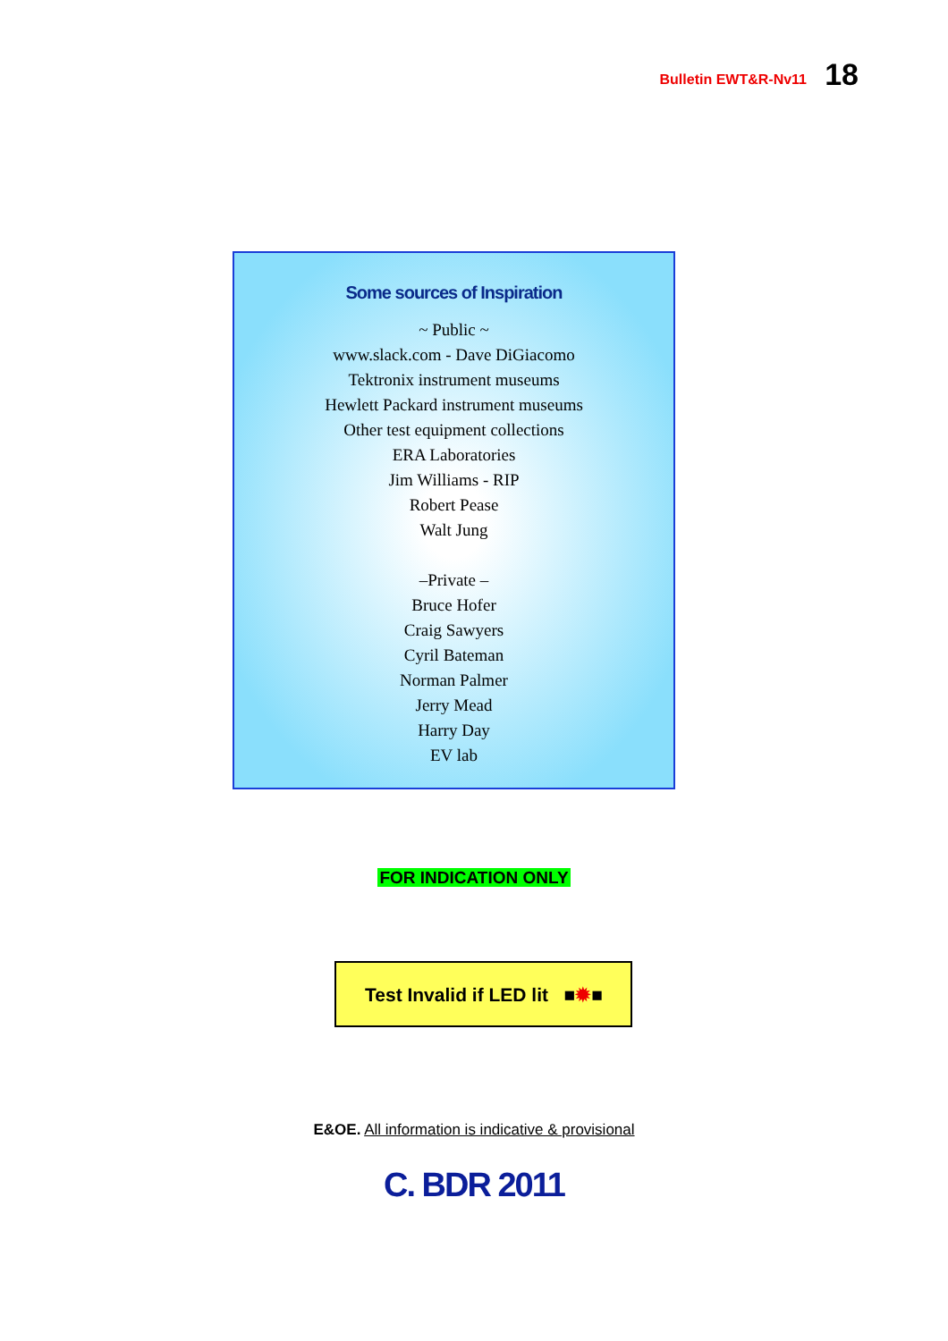Bulletin EWT&R-Nv11 18
Some sources of Inspiration
~ Public ~
www.slack.com - Dave DiGiacomo
Tektronix instrument museums
Hewlett Packard instrument museums
Other test equipment collections
ERA Laboratories
Jim Williams - RIP
Robert Pease
Walt Jung
–Private –
Bruce Hofer
Craig Sawyers
Cyril Bateman
Norman Palmer
Jerry Mead
Harry Day
EV lab
FOR INDICATION ONLY
Test Invalid if LED lit ■✹■
E&OE. All information is indicative & provisional
C. BDR 2011